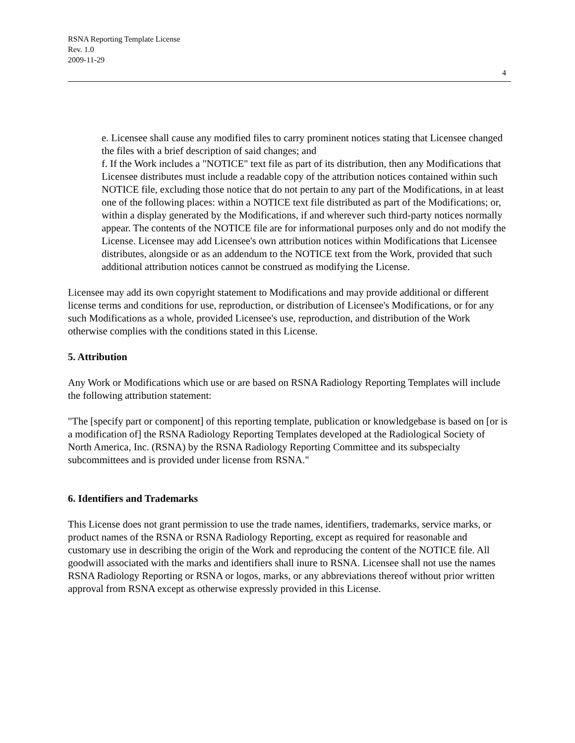RSNA Reporting Template License
Rev. 1.0
2009-11-29
4
e. Licensee shall cause any modified files to carry prominent notices stating that Licensee changed the files with a brief description of said changes; and
f. If the Work includes a "NOTICE" text file as part of its distribution, then any Modifications that Licensee distributes must include a readable copy of the attribution notices contained within such NOTICE file, excluding those notice that do not pertain to any part of the Modifications, in at least one of the following places: within a NOTICE text file distributed as part of the Modifications; or, within a display generated by the Modifications, if and wherever such third-party notices normally appear. The contents of the NOTICE file are for informational purposes only and do not modify the License. Licensee may add Licensee's own attribution notices within Modifications that Licensee distributes, alongside or as an addendum to the NOTICE text from the Work, provided that such additional attribution notices cannot be construed as modifying the License.
Licensee may add its own copyright statement to Modifications and may provide additional or different license terms and conditions for use, reproduction, or distribution of Licensee's Modifications, or for any such Modifications as a whole, provided Licensee's use, reproduction, and distribution of the Work otherwise complies with the conditions stated in this License.
5. Attribution
Any Work or Modifications which use or are based on RSNA Radiology Reporting Templates will include the following attribution statement:
"The [specify part or component] of this reporting template, publication or knowledgebase is based on [or is a modification of] the RSNA Radiology Reporting Templates developed at the Radiological Society of North America, Inc. (RSNA) by the RSNA Radiology Reporting Committee and its subspecialty subcommittees and is provided under license from RSNA."
6. Identifiers and Trademarks
This License does not grant permission to use the trade names, identifiers, trademarks, service marks, or product names of the RSNA or RSNA Radiology Reporting, except as required for reasonable and customary use in describing the origin of the Work and reproducing the content of the NOTICE file. All goodwill associated with the marks and identifiers shall inure to RSNA. Licensee shall not use the names RSNA Radiology Reporting or RSNA or logos, marks, or any abbreviations thereof without prior written approval from RSNA except as otherwise expressly provided in this License.